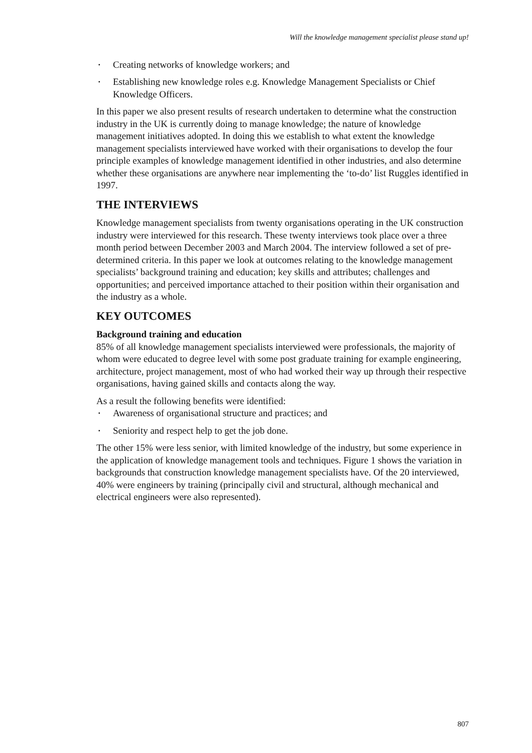Will the knowledge management specialist please stand up!
▪ Creating networks of knowledge workers; and
▪ Establishing new knowledge roles e.g. Knowledge Management Specialists or Chief Knowledge Officers.
In this paper we also present results of research undertaken to determine what the construction industry in the UK is currently doing to manage knowledge; the nature of knowledge management initiatives adopted. In doing this we establish to what extent the knowledge management specialists interviewed have worked with their organisations to develop the four principle examples of knowledge management identified in other industries, and also determine whether these organisations are anywhere near implementing the ‘to-do’ list Ruggles identified in 1997.
THE INTERVIEWS
Knowledge management specialists from twenty organisations operating in the UK construction industry were interviewed for this research. These twenty interviews took place over a three month period between December 2003 and March 2004. The interview followed a set of pre-determined criteria. In this paper we look at outcomes relating to the knowledge management specialists’ background training and education; key skills and attributes; challenges and opportunities; and perceived importance attached to their position within their organisation and the industry as a whole.
KEY OUTCOMES
Background training and education
85% of all knowledge management specialists interviewed were professionals, the majority of whom were educated to degree level with some post graduate training for example engineering, architecture, project management, most of who had worked their way up through their respective organisations, having gained skills and contacts along the way.
As a result the following benefits were identified:
▪ Awareness of organisational structure and practices; and
▪ Seniority and respect help to get the job done.
The other 15% were less senior, with limited knowledge of the industry, but some experience in the application of knowledge management tools and techniques. Figure 1 shows the variation in backgrounds that construction knowledge management specialists have. Of the 20 interviewed, 40% were engineers by training (principally civil and structural, although mechanical and electrical engineers were also represented).
807